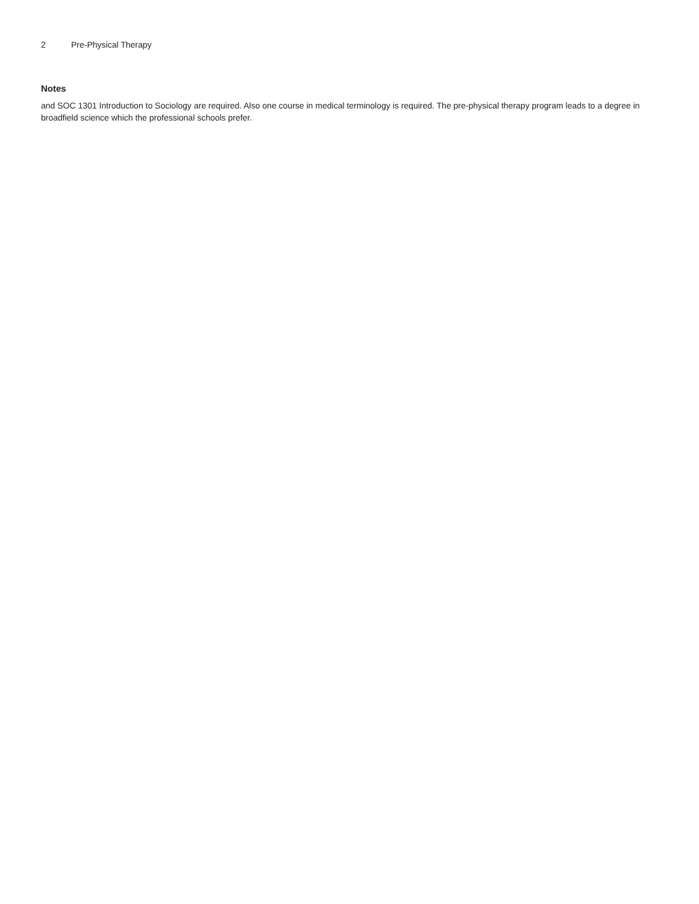2 Pre-Physical Therapy
Notes
and SOC 1301 Introduction to Sociology are required. Also one course in medical terminology is required. The pre-physical therapy program leads to a degree in broadfield science which the professional schools prefer.